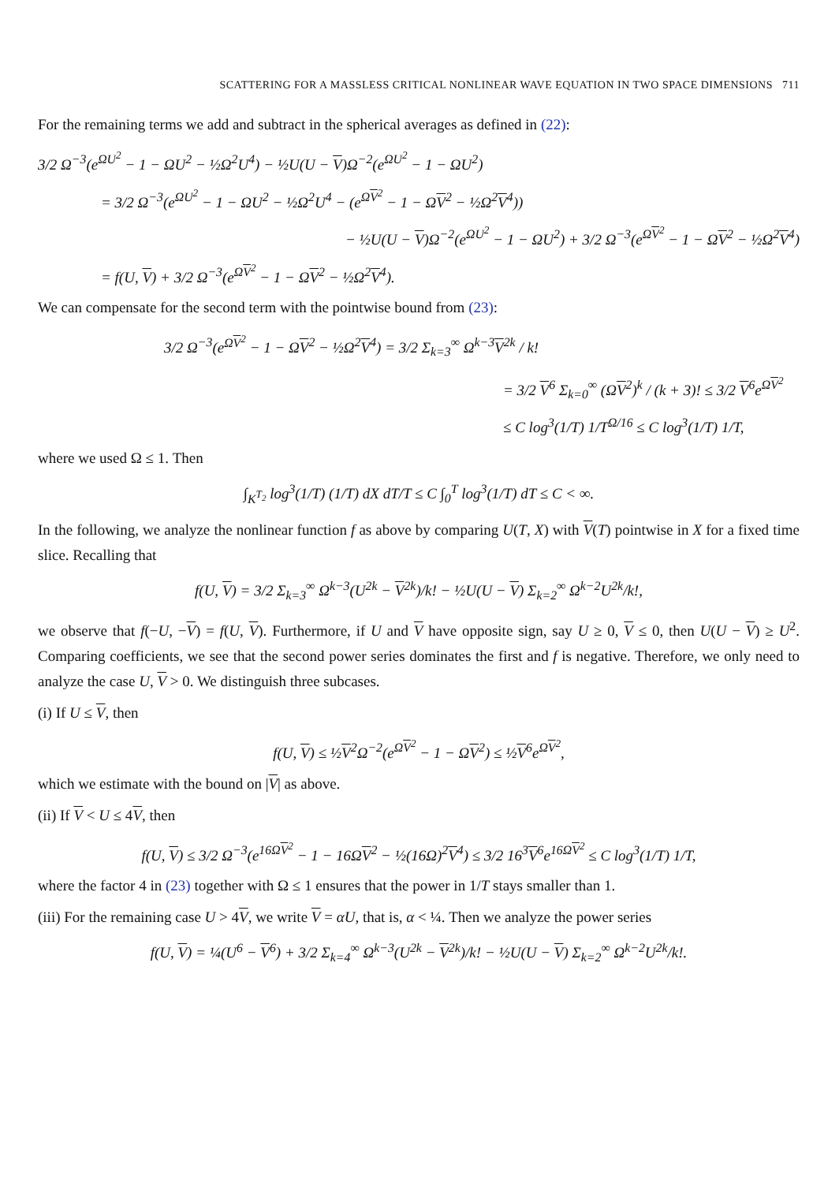SCATTERING FOR A MASSLESS CRITICAL NONLINEAR WAVE EQUATION IN TWO SPACE DIMENSIONS 711
For the remaining terms we add and subtract in the spherical averages as defined in (22):
3/2 Ω<sup>−3</sup>(e<sup>ΩU<sup>2</sup></sup> − 1 − ΩU<sup>2</sup> − ½Ω<sup>2</sup>U<sup>4</sup>) − ½U(U − V)Ω<sup>−2</sup>(e<sup>ΩU<sup>2</sup></sup> − 1 − ΩU<sup>2</sup>)
= 3/2 Ω<sup>−3</sup>(e<sup>ΩU<sup>2</sup></sup> − 1 − ΩU<sup>2</sup> − ½Ω<sup>2</sup>U<sup>4</sup> − (e<sup>ΩV<sup>2</sup></sup> − 1 − ΩV<sup>2</sup> − ½Ω<sup>2</sup>V<sup>4</sup>))
− ½U(U − V)Ω<sup>−2</sup>(e<sup>ΩU<sup>2</sup></sup> − 1 − ΩU<sup>2</sup>) + 3/2 Ω<sup>−3</sup>(e<sup>ΩV<sup>2</sup></sup> − 1 − ΩV<sup>2</sup> − ½Ω<sup>2</sup>V<sup>4</sup>)
= f(U, V) + 3/2 Ω<sup>−3</sup>(e<sup>ΩV<sup>2</sup></sup> − 1 − ΩV<sup>2</sup> − ½Ω<sup>2</sup>V<sup>4</sup>).
We can compensate for the second term with the pointwise bound from (23):
3/2 Ω<sup>−3</sup>(e<sup>ΩV<sup>2</sup></sup> − 1 − ΩV<sup>2</sup> − ½Ω<sup>2</sup>V<sup>4</sup>) = 3/2 Σ<sub>k=3</sub><sup>∞</sup> Ω<sup>k−3</sup>V<sup>2k</sup> / k!
= 3/2 V<sup>6</sup> Σ<sub>k=0</sub><sup>∞</sup> (ΩV<sup>2</sup>)<sup>k</sup> / (k + 3)! ≤ 3/2 V<sup>6</sup>e<sup>ΩV<sup>2</sup></sup>
≤ C log<sup>3</sup>(1/T) 1/T<sup>Ω/16</sup> ≤ C log<sup>3</sup>(1/T) 1/T,
where we used Ω ≤ 1. Then
∫<sub>K<sup>T<sub>2</sub></sup></sub> log<sup>3</sup>(1/T) (1/T) dX dT/T ≤ C ∫<sub>0</sub><sup>T</sup> log<sup>3</sup>(1/T) dT ≤ C < ∞.
In the following, we analyze the nonlinear function f as above by comparing U(T, X) with V(T) pointwise in X for a fixed time slice. Recalling that
f(U, V) = 3/2 Σ<sub>k=3</sub><sup>∞</sup> Ω<sup>k−3</sup>(U<sup>2k</sup> − V<sup>2k</sup>)/k! − ½U(U − V) Σ<sub>k=2</sub><sup>∞</sup> Ω<sup>k−2</sup>U<sup>2k</sup>/k!,
we observe that f(−U, −V) = f(U, V). Furthermore, if U and V have opposite sign, say U ≥ 0, V ≤ 0, then U(U − V) ≥ U<sup>2</sup>. Comparing coefficients, we see that the second power series dominates the first and f is negative. Therefore, we only need to analyze the case U, V > 0. We distinguish three subcases.
(i) If U ≤ V, then
f(U, V) ≤ ½V<sup>2</sup>Ω<sup>−2</sup>(e<sup>ΩV<sup>2</sup></sup> − 1 − ΩV<sup>2</sup>) ≤ ½V<sup>6</sup>e<sup>ΩV<sup>2</sup></sup>,
which we estimate with the bound on |V| as above.
(ii) If V < U ≤ 4V, then
f(U, V) ≤ 3/2 Ω<sup>−3</sup>(e<sup>16ΩV<sup>2</sup></sup> − 1 − 16ΩV<sup>2</sup> − ½(16Ω)<sup>2</sup>V<sup>4</sup>) ≤ 3/2 16<sup>3</sup>V<sup>6</sup>e<sup>16ΩV<sup>2</sup></sup> ≤ C log<sup>3</sup>(1/T) 1/T,
where the factor 4 in (23) together with Ω ≤ 1 ensures that the power in 1/T stays smaller than 1.
(iii) For the remaining case U > 4V, we write V = αU, that is, α < ¼. Then we analyze the power series
f(U, V) = ¼(U<sup>6</sup> − V<sup>6</sup>) + 3/2 Σ<sub>k=4</sub><sup>∞</sup> Ω<sup>k−3</sup>(U<sup>2k</sup> − V<sup>2k</sup>)/k! − ½U(U − V) Σ<sub>k=2</sub><sup>∞</sup> Ω<sup>k−2</sup>U<sup>2k</sup>/k!.